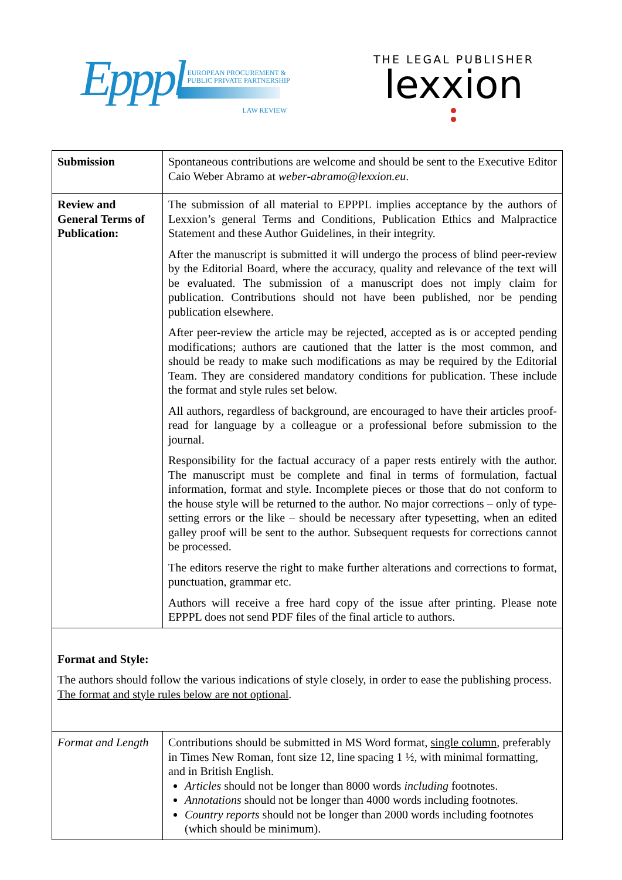Epppl
EUROPEAN PROCUREMENT &
PUBLIC PRIVATE PARTNERSHIP
LAW REVIEW
THE LEGAL PUBLISHER
lexxion
| Submission | Spontaneous contributions are welcome and should be sent to the Executive Editor Caio Weber Abramo at weber-abramo@lexxion.eu . |
| Review and General Terms of Publication: | The submission of all material to EPPPL implies acceptance by the authors of Lexxion’s general Terms and Conditions, Publication Ethics and Malpractice Statement and these Author Guidelines, in their integrity. After the manuscript is submitted it will undergo the process of blind peer-review by the Editorial Board, where the accuracy, quality and relevance of the text will be evaluated. The submission of a manuscript does not imply claim for publication. Contributions should not have been published, nor be pending publication elsewhere. After peer-review the article may be rejected, accepted as is or accepted pending modifications; authors are cautioned that the latter is the most common, and should be ready to make such modifications as may be required by the Editorial Team. They are considered mandatory conditions for publication. These include the format and style rules set below. All authors, regardless of background, are encouraged to have their articles proof-read for language by a colleague or a professional before submission to the journal. Responsibility for the factual accuracy of a paper rests entirely with the author. The manuscript must be complete and final in terms of formulation, factual information, format and style. Incomplete pieces or those that do not conform to the house style will be returned to the author. No major corrections – only of type-setting errors or the like – should be necessary after typesetting, when an edited galley proof will be sent to the author. Subsequent requests for corrections cannot be processed. The editors reserve the right to make further alterations and corrections to format, punctuation, grammar etc. Authors will receive a free hard copy of the issue after printing. Please note EPPPL does not send PDF files of the final article to authors. |
| Format and Style: The authors should follow the various indications of style closely, in order to ease the publishing process. The format and style rules below are not optional . | |
| Format and Length | Contributions should be submitted in MS Word format, single column , preferably in Times New Roman, font size 12, line spacing 1 ½, with minimal formatting, and in British English. Articles should not be longer than 8000 words including footnotes. Annotations should not be longer than 4000 words including footnotes. Country reports should not be longer than 2000 words including footnotes (which should be minimum). |